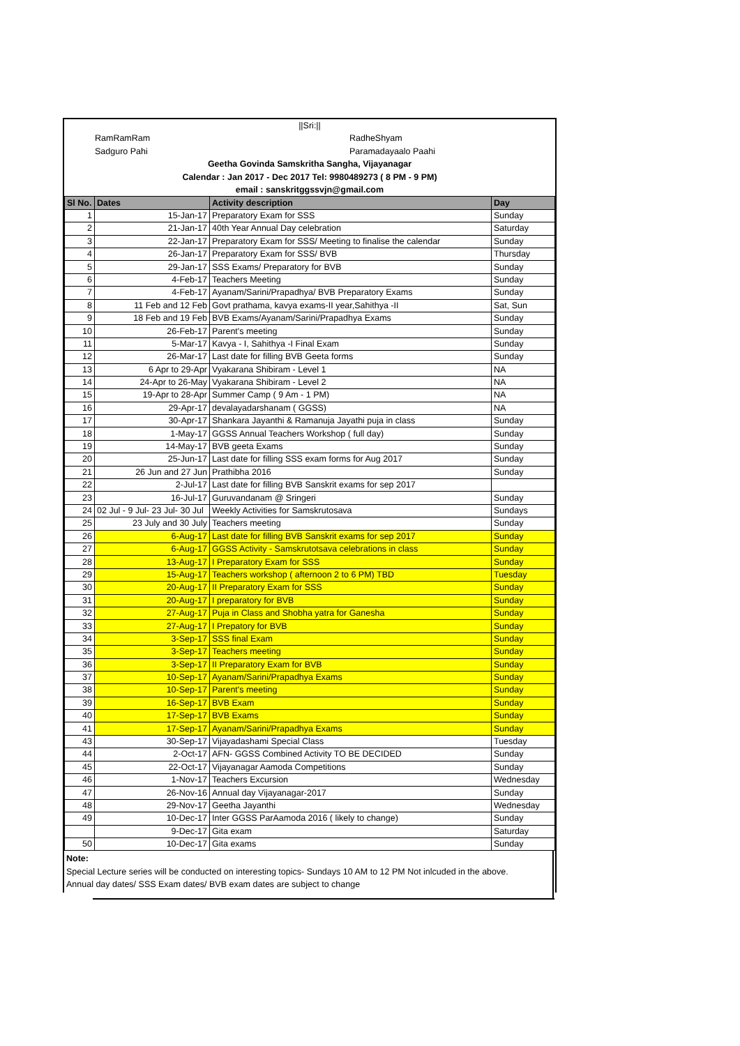||Sri:||
RamRamRam RadheShyam
Sadguro Pahi Paramadayaalo Paahi
Geetha Govinda Samskritha Sangha, Vijayanagar
Calendar : Jan 2017 - Dec 2017 Tel: 9980489273 ( 8 PM - 9 PM)
email : sanskritggssvjn@gmail.com
| Sl No. | Dates | Activity description | Day |
| --- | --- | --- | --- |
| 1 | 15-Jan-17 | Preparatory Exam for SSS | Sunday |
| 2 | 21-Jan-17 | 40th Year Annual Day celebration | Saturday |
| 3 | 22-Jan-17 | Preparatory Exam for SSS/ Meeting to finalise the calendar | Sunday |
| 4 | 26-Jan-17 | Preparatory Exam for SSS/ BVB | Thursday |
| 5 | 29-Jan-17 | SSS Exams/ Preparatory for BVB | Sunday |
| 6 | 4-Feb-17 | Teachers Meeting | Sunday |
| 7 | 4-Feb-17 | Ayanam/Sarini/Prapadhya/ BVB Preparatory Exams | Sunday |
| 8 | 11 Feb and 12 Feb | Govt prathama, kavya exams-II year,Sahithya -II | Sat, Sun |
| 9 | 18 Feb and 19 Feb | BVB Exams/Ayanam/Sarini/Prapadhya Exams | Sunday |
| 10 | 26-Feb-17 | Parent's meeting | Sunday |
| 11 | 5-Mar-17 | Kavya - I, Sahithya -I Final Exam | Sunday |
| 12 | 26-Mar-17 | Last date for filling BVB Geeta forms | Sunday |
| 13 | 6 Apr to 29-Apr | Vyakarana Shibiram - Level 1 | NA |
| 14 | 24-Apr to 26-May | Vyakarana Shibiram - Level 2 | NA |
| 15 | 19-Apr to 28-Apr | Summer Camp ( 9 Am - 1 PM) | NA |
| 16 | 29-Apr-17 | devalayadarshanam ( GGSS) | NA |
| 17 | 30-Apr-17 | Shankara Jayanthi & Ramanuja Jayathi puja in class | Sunday |
| 18 | 1-May-17 | GGSS Annual Teachers Workshop ( full day) | Sunday |
| 19 | 14-May-17 | BVB geeta Exams | Sunday |
| 20 | 25-Jun-17 | Last date for filling SSS exam forms for Aug 2017 | Sunday |
| 21 | 26 Jun and 27 Jun | Prathibha 2016 | Sunday |
| 22 | 2-Jul-17 | Last date for filling BVB Sanskrit exams for sep 2017 | |
| 23 | 16-Jul-17 | Guruvandanam @ Sringeri | Sunday |
| 24 | 02 Jul - 9 Jul- 23 Jul- 30 Jul | Weekly Activities for Samskrutosava | Sundays |
| 25 | 23 July and 30 July | Teachers meeting | Sunday |
| 26 | 6-Aug-17 | Last date for filling BVB Sanskrit exams for sep 2017 | Sunday |
| 27 | 6-Aug-17 | GGSS Activity - Samskrutotsava celebrations in class | Sunday |
| 28 | 13-Aug-17 | I Preparatory Exam for SSS | Sunday |
| 29 | 15-Aug-17 | Teachers workshop ( afternoon 2 to 6 PM) TBD | Tuesday |
| 30 | 20-Aug-17 | II Preparatory Exam for SSS | Sunday |
| 31 | 20-Aug-17 | I preparatory for BVB | Sunday |
| 32 | 27-Aug-17 | Puja in Class and Shobha yatra for Ganesha | Sunday |
| 33 | 27-Aug-17 | I Prepatory for BVB | Sunday |
| 34 | 3-Sep-17 | SSS final Exam | Sunday |
| 35 | 3-Sep-17 | Teachers meeting | Sunday |
| 36 | 3-Sep-17 | II Preparatory Exam for BVB | Sunday |
| 37 | 10-Sep-17 | Ayanam/Sarini/Prapadhya Exams | Sunday |
| 38 | 10-Sep-17 | Parent's meeting | Sunday |
| 39 | 16-Sep-17 | BVB Exam | Sunday |
| 40 | 17-Sep-17 | BVB Exams | Sunday |
| 41 | 17-Sep-17 | Ayanam/Sarini/Prapadhya Exams | Sunday |
| 43 | 30-Sep-17 | Vijayadashami Special Class | Tuesday |
| 44 | 2-Oct-17 | AFN- GGSS Combined Activity TO BE DECIDED | Sunday |
| 45 | 22-Oct-17 | Vijayanagar Aamoda Competitions | Sunday |
| 46 | 1-Nov-17 | Teachers Excursion | Wednesday |
| 47 | 26-Nov-16 | Annual day Vijayanagar-2017 | Sunday |
| 48 | 29-Nov-17 | Geetha Jayanthi | Wednesday |
| 49 | 10-Dec-17 | Inter GGSS ParAamoda 2016 ( likely to change) | Sunday |
| | 9-Dec-17 | Gita exam | Saturday |
| 50 | 10-Dec-17 | Gita exams | Sunday |
Note:
Special Lecture series will be conducted on interesting topics- Sundays 10 AM to 12 PM Not inlcuded in the above.
Annual day dates/ SSS Exam dates/ BVB exam dates are subject to change